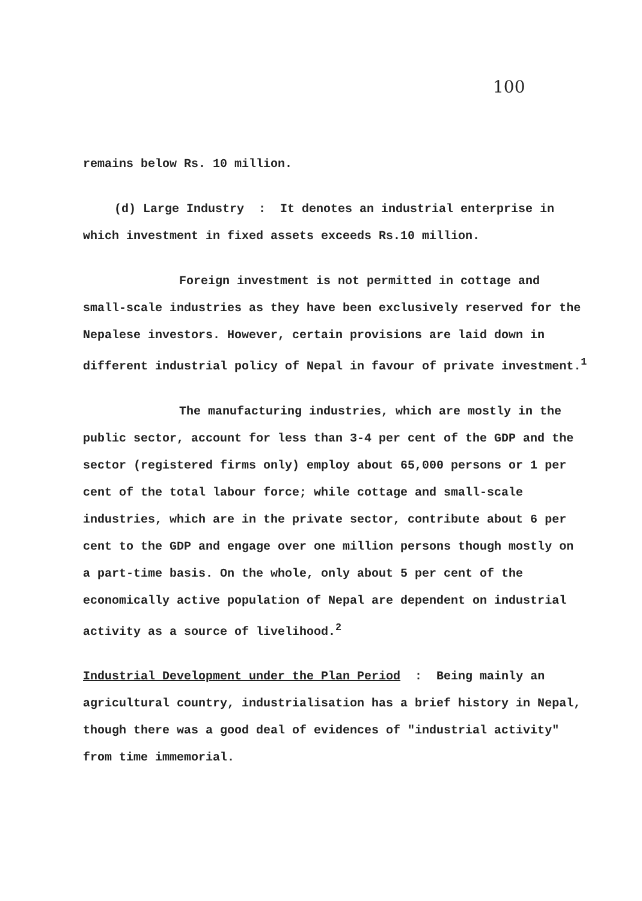100
remains below Rs. 10 million.
(d) Large Industry : It denotes an industrial enterprise in which investment in fixed assets exceeds Rs.10 million.
Foreign investment is not permitted in cottage and small-scale industries as they have been exclusively reserved for the Nepalese investors. However, certain provisions are laid down in different industrial policy of Nepal in favour of private investment.<sup>1</sup>
The manufacturing industries, which are mostly in the public sector, account for less than 3-4 per cent of the GDP and the sector (registered firms only) employ about 65,000 persons or 1 per cent of the total labour force; while cottage and small-scale industries, which are in the private sector, contribute about 6 per cent to the GDP and engage over one million persons though mostly on a part-time basis. On the whole, only about 5 per cent of the economically active population of Nepal are dependent on industrial activity as a source of livelihood.<sup>2</sup>
Industrial Development under the Plan Period : Being mainly an agricultural country, industrialisation has a brief history in Nepal, though there was a good deal of evidences of "industrial activity" from time immemorial.